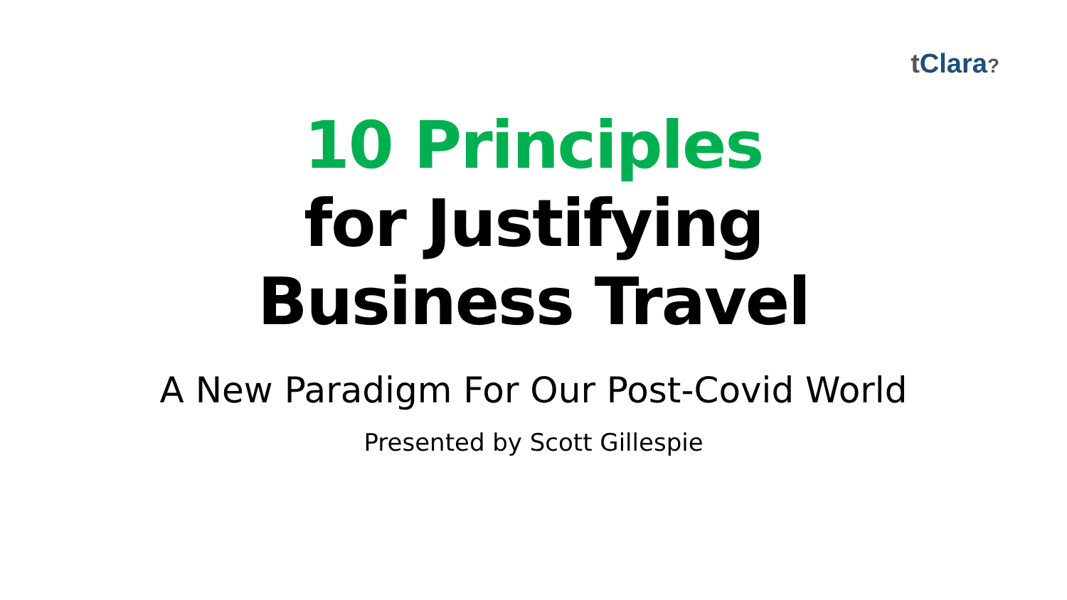t Clara?
10 Principles
for Justifying
Business Travel
A New Paradigm For Our Post-Covid World
Presented by Scott Gillespie